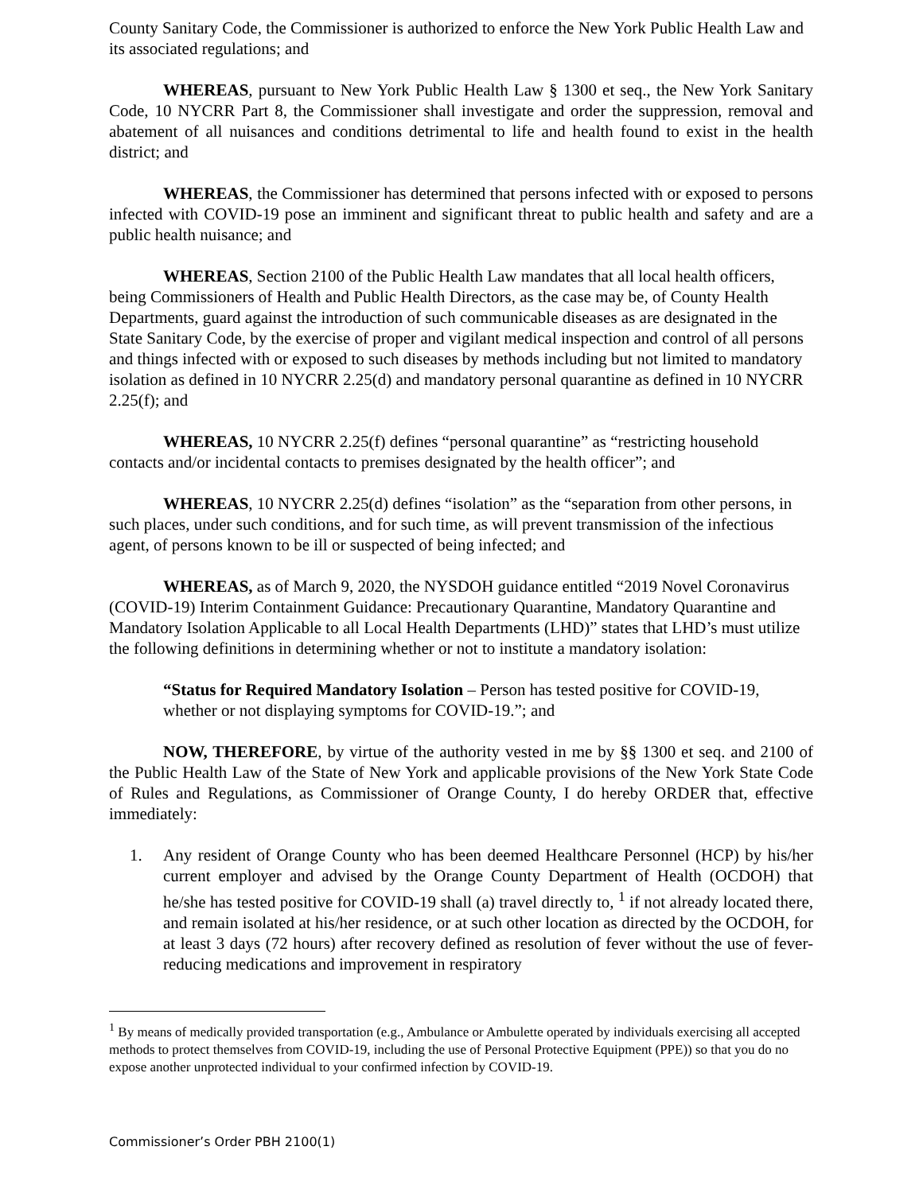County Sanitary Code, the Commissioner is authorized to enforce the New York Public Health Law and its associated regulations; and
WHEREAS, pursuant to New York Public Health Law § 1300 et seq., the New York Sanitary Code, 10 NYCRR Part 8, the Commissioner shall investigate and order the suppression, removal and abatement of all nuisances and conditions detrimental to life and health found to exist in the health district; and
WHEREAS, the Commissioner has determined that persons infected with or exposed to persons infected with COVID-19 pose an imminent and significant threat to public health and safety and are a public health nuisance; and
WHEREAS, Section 2100 of the Public Health Law mandates that all local health officers, being Commissioners of Health and Public Health Directors, as the case may be, of County Health Departments, guard against the introduction of such communicable diseases as are designated in the State Sanitary Code, by the exercise of proper and vigilant medical inspection and control of all persons and things infected with or exposed to such diseases by methods including but not limited to mandatory isolation as defined in 10 NYCRR 2.25(d) and mandatory personal quarantine as defined in 10 NYCRR 2.25(f); and
WHEREAS, 10 NYCRR 2.25(f) defines “personal quarantine” as “restricting household contacts and/or incidental contacts to premises designated by the health officer”; and
WHEREAS, 10 NYCRR 2.25(d) defines “isolation” as the “separation from other persons, in such places, under such conditions, and for such time, as will prevent transmission of the infectious agent, of persons known to be ill or suspected of being infected; and
WHEREAS, as of March 9, 2020, the NYSDOH guidance entitled “2019 Novel Coronavirus (COVID-19) Interim Containment Guidance: Precautionary Quarantine, Mandatory Quarantine and Mandatory Isolation Applicable to all Local Health Departments (LHD)” states that LHD’s must utilize the following definitions in determining whether or not to institute a mandatory isolation:
“Status for Required Mandatory Isolation – Person has tested positive for COVID-19, whether or not displaying symptoms for COVID-19.”; and
NOW, THEREFORE, by virtue of the authority vested in me by §§ 1300 et seq. and 2100 of the Public Health Law of the State of New York and applicable provisions of the New York State Code of Rules and Regulations, as Commissioner of Orange County, I do hereby ORDER that, effective immediately:
1. Any resident of Orange County who has been deemed Healthcare Personnel (HCP) by his/her current employer and advised by the Orange County Department of Health (OCDOH) that he/she has tested positive for COVID-19 shall (a) travel directly to, <sup>1</sup> if not already located there, and remain isolated at his/her residence, or at such other location as directed by the OCDOH, for at least 3 days (72 hours) after recovery defined as resolution of fever without the use of fever-reducing medications and improvement in respiratory
<sup>1</sup> By means of medically provided transportation (e.g., Ambulance or Ambulette operated by individuals exercising all accepted methods to protect themselves from COVID-19, including the use of Personal Protective Equipment (PPE)) so that you do no expose another unprotected individual to your confirmed infection by COVID-19.
Commissioner’s Order PBH 2100(1)